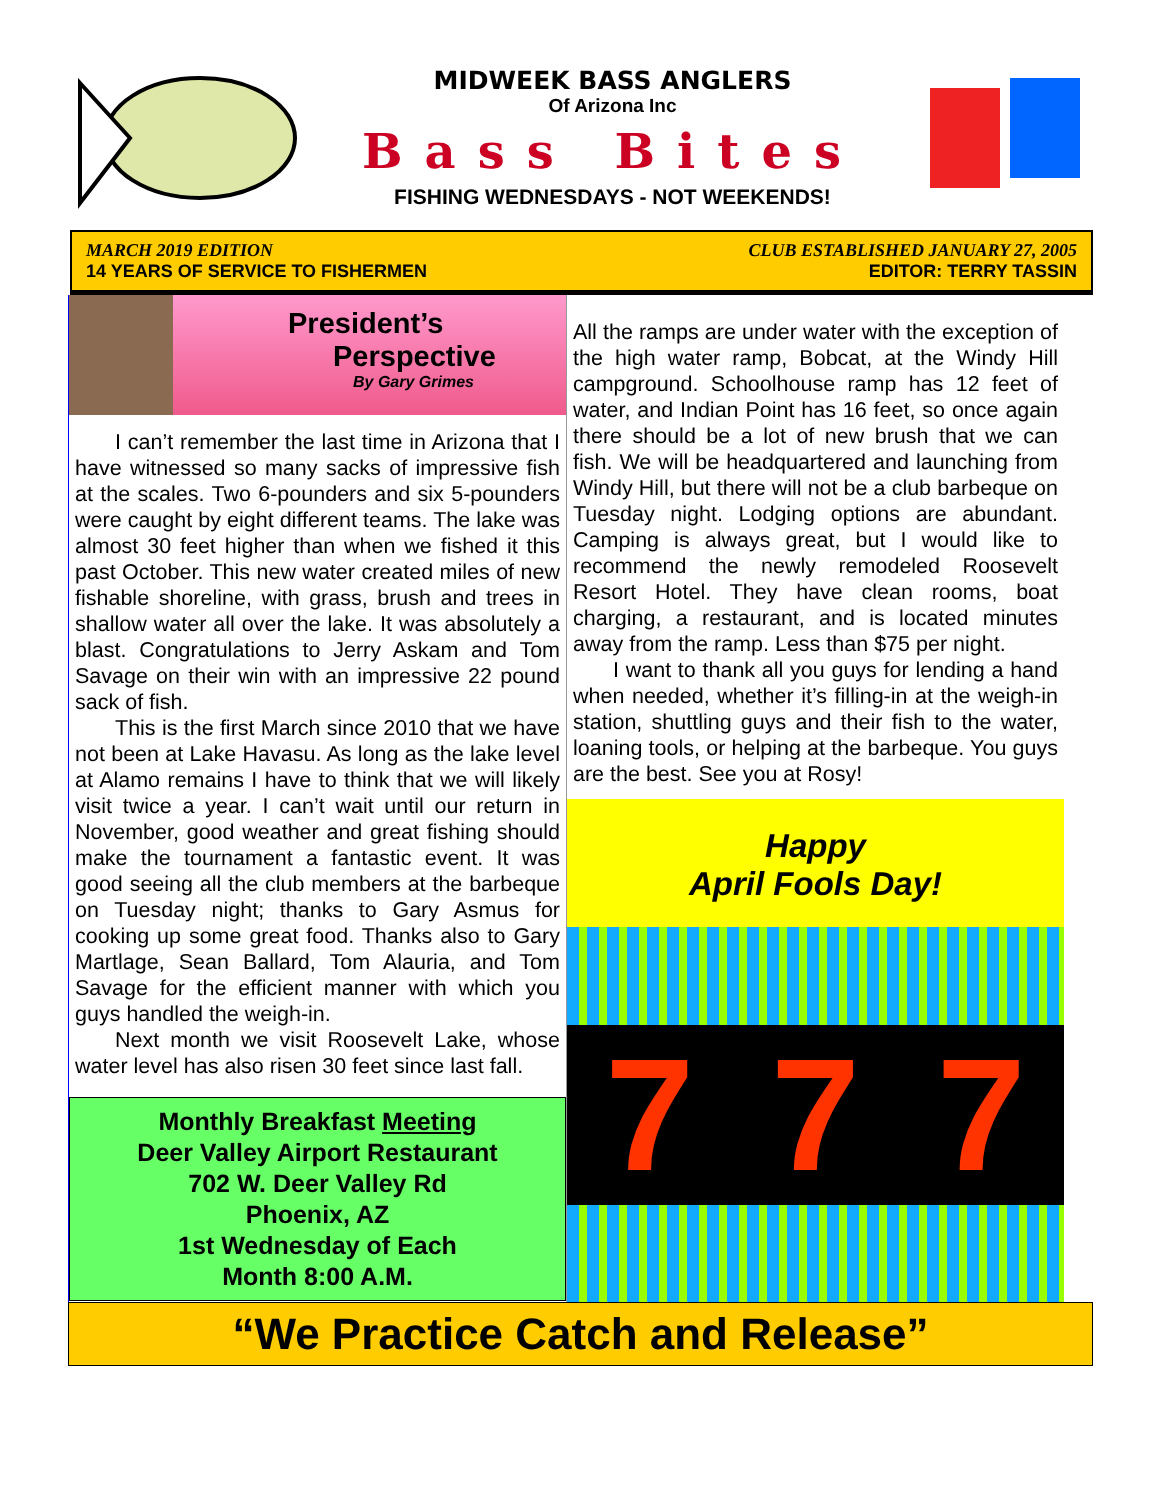MIDWEEK BASS ANGLERS
Of Arizona Inc
Bass Bites
FISHING WEDNESDAYS - NOT WEEKENDS!
MARCH 2019 EDITION
14 YEARS OF SERVICE TO FISHERMEN
CLUB ESTABLISHED JANUARY 27, 2005
EDITOR: TERRY TASSIN
President’s
Perspective
By Gary Grimes
I can’t remember the last time in Arizona that I have witnessed so many sacks of impressive fish at the scales. Two 6-pounders and six 5-pounders were caught by eight different teams. The lake was almost 30 feet higher than when we fished it this past October. This new water created miles of new fishable shoreline, with grass, brush and trees in shallow water all over the lake. It was absolutely a blast. Congratulations to Jerry Askam and Tom Savage on their win with an impressive 22 pound sack of fish.
This is the first March since 2010 that we have not been at Lake Havasu. As long as the lake level at Alamo remains I have to think that we will likely visit twice a year. I can’t wait until our return in November, good weather and great fishing should make the tournament a fantastic event. It was good seeing all the club members at the barbeque on Tuesday night; thanks to Gary Asmus for cooking up some great food. Thanks also to Gary Martlage, Sean Ballard, Tom Alauria, and Tom Savage for the efficient manner with which you guys handled the weigh-in.
Next month we visit Roosevelt Lake, whose water level has also risen 30 feet since last fall.
Monthly Breakfast Meeting
Deer Valley Airport Restaurant
702 W. Deer Valley Rd
Phoenix, AZ
1st Wednesday of Each
Month 8:00 A.M.
All the ramps are under water with the exception of the high water ramp, Bobcat, at the Windy Hill campground. Schoolhouse ramp has 12 feet of water, and Indian Point has 16 feet, so once again there should be a lot of new brush that we can fish. We will be headquartered and launching from Windy Hill, but there will not be a club barbeque on Tuesday night. Lodging options are abundant. Camping is always great, but I would like to recommend the newly remodeled Roosevelt Resort Hotel. They have clean rooms, boat charging, a restaurant, and is located minutes away from the ramp. Less than $75 per night.
I want to thank all you guys for lending a hand when needed, whether it’s filling-in at the weigh-in station, shuttling guys and their fish to the water, loaning tools, or helping at the barbeque. You guys are the best. See you at Rosy!
Happy
April Fools Day!
7 7 7
“We Practice Catch and Release”